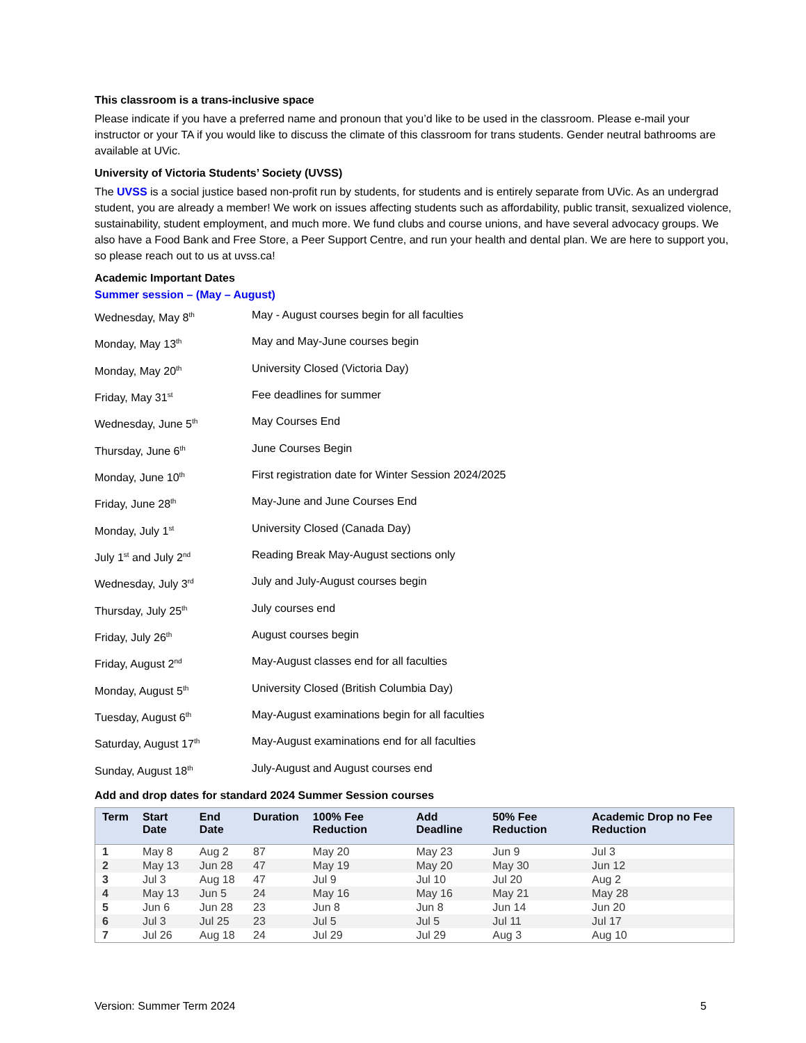This classroom is a trans-inclusive space
Please indicate if you have a preferred name and pronoun that you’d like to be used in the classroom. Please e-mail your instructor or your TA if you would like to discuss the climate of this classroom for trans students. Gender neutral bathrooms are available at UVic.
University of Victoria Students’ Society (UVSS)
The UVSS is a social justice based non-profit run by students, for students and is entirely separate from UVic. As an undergrad student, you are already a member! We work on issues affecting students such as affordability, public transit, sexualized violence, sustainability, student employment, and much more. We fund clubs and course unions, and have several advocacy groups. We also have a Food Bank and Free Store, a Peer Support Centre, and run your health and dental plan. We are here to support you, so please reach out to us at uvss.ca!
Academic Important Dates
Summer session – (May – August)
| Wednesday, May 8<sup>th</sup> | May - August courses begin for all faculties |
| Monday, May 13<sup>th</sup> | May and May-June courses begin |
| Monday, May 20<sup>th</sup> | University Closed (Victoria Day) |
| Friday, May 31<sup>st</sup> | Fee deadlines for summer |
| Wednesday, June 5<sup>th</sup> | May Courses End |
| Thursday, June 6<sup>th</sup> | June Courses Begin |
| Monday, June 10<sup>th</sup> | First registration date for Winter Session 2024/2025 |
| Friday, June 28<sup>th</sup> | May-June and June Courses End |
| Monday, July 1<sup>st</sup> | University Closed (Canada Day) |
| July 1<sup>st</sup> and July 2<sup>nd</sup> | Reading Break May-August sections only |
| Wednesday, July 3<sup>rd</sup> | July and July-August courses begin |
| Thursday, July 25<sup>th</sup> | July courses end |
| Friday, July 26<sup>th</sup> | August courses begin |
| Friday, August 2<sup>nd</sup> | May-August classes end for all faculties |
| Monday, August 5<sup>th</sup> | University Closed (British Columbia Day) |
| Tuesday, August 6<sup>th</sup> | May-August examinations begin for all faculties |
| Saturday, August 17<sup>th</sup> | May-August examinations end for all faculties |
| Sunday, August 18<sup>th</sup> | July-August and August courses end |
Add and drop dates for standard 2024 Summer Session courses
| Term | Start Date | End Date | Duration | 100% Fee Reduction | Add Deadline | 50% Fee Reduction | Academic Drop no Fee Reduction |
| --- | --- | --- | --- | --- | --- | --- | --- |
| 1 | May 8 | Aug 2 | 87 | May 20 | May 23 | Jun 9 | Jul 3 |
| 2 | May 13 | Jun 28 | 47 | May 19 | May 20 | May 30 | Jun 12 |
| 3 | Jul 3 | Aug 18 | 47 | Jul 9 | Jul 10 | Jul 20 | Aug 2 |
| 4 | May 13 | Jun 5 | 24 | May 16 | May 16 | May 21 | May 28 |
| 5 | Jun 6 | Jun 28 | 23 | Jun 8 | Jun 8 | Jun 14 | Jun 20 |
| 6 | Jul 3 | Jul 25 | 23 | Jul 5 | Jul 5 | Jul 11 | Jul 17 |
| 7 | Jul 26 | Aug 18 | 24 | Jul 29 | Jul 29 | Aug 3 | Aug 10 |
Version: Summer Term 2024 5